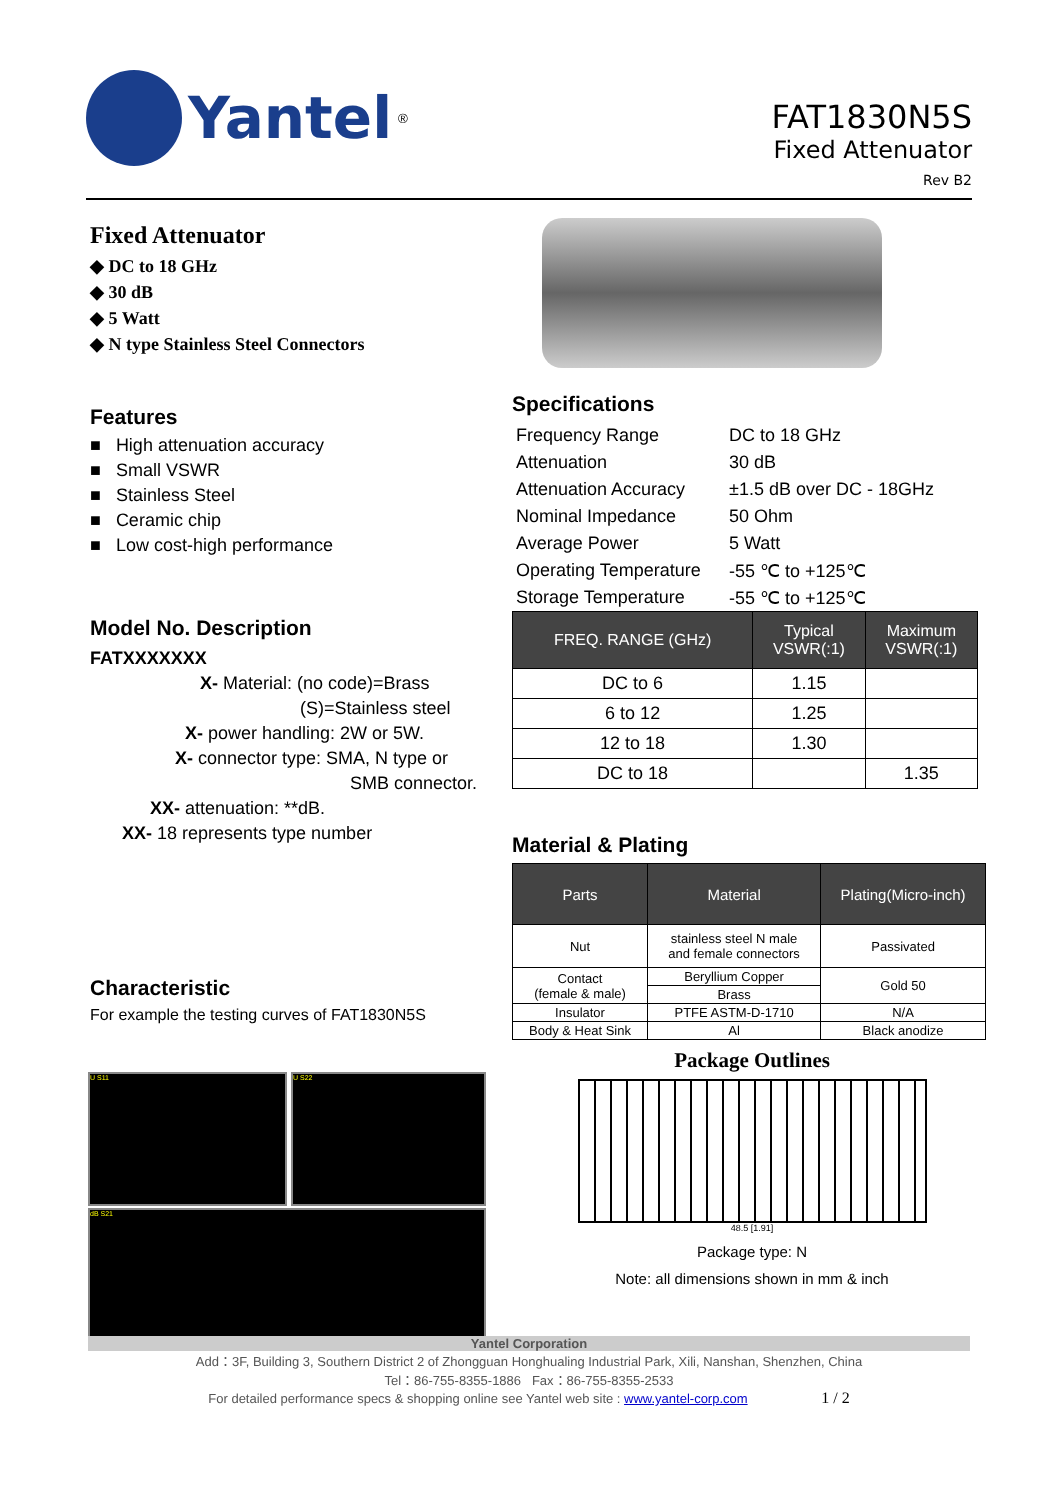Yantel<sup>®</sup>
FAT1830N5S
Fixed Attenuator
Rev B2
Fixed Attenuator
◆ DC to 18 GHz
◆ 30 dB
◆ 5 Watt
◆ N type Stainless Steel Connectors
Features
■ High attenuation accuracy
■ Small VSWR
■ Stainless Steel
■ Ceramic chip
■ Low cost-high performance
Model No. Description
FATXXXXXXX
X- Material: (no code)=Brass
(S)=Stainless steel
X- power handling: 2W or 5W.
X- connector type: SMA, N type or
SMB connector.
XX- attenuation: **dB.
XX- 18 represents type number
Characteristic
For example the testing curves of FAT1830N5S
U S11 U S22
dB S21
Specifications
| Frequency Range | DC to 18 GHz |
| Attenuation | 30 dB |
| Attenuation Accuracy | ±1.5 dB over DC - 18GHz |
| Nominal Impedance | 50 Ohm |
| Average Power | 5 Watt |
| Operating Temperature | -55 ℃ to +125℃ |
| Storage Temperature | -55 ℃ to +125℃ |
| FREQ. RANGE (GHz) | Typical VSWR(:1) | Maximum VSWR(:1) |
| --- | --- | --- |
| DC to 6 | 1.15 | |
| 6 to 12 | 1.25 | |
| 12 to 18 | 1.30 | |
| DC to 18 | | 1.35 |
Material & Plating
| Parts | Material | Plating(Micro-inch) |
| --- | --- | --- |
| Nut | stainless steel N male and female connectors | Passivated |
| Contact (female & male) | Beryllium Copper | Gold 50 |
| | Brass | |
| Insulator | PTFE ASTM-D-1710 | N/A |
| Body & Heat Sink | Al | Black anodize |
Package Outlines
48.5 [1.91]
Package type: N
Note: all dimensions shown in mm & inch
Yantel Corporation
Add：3F, Building 3, Southern District 2 of Zhongguan Honghualing Industrial Park, Xili, Nanshan, Shenzhen, China
Tel：86-755-8355-1886 Fax：86-755-8355-2533
For detailed performance specs & shopping online see Yantel web site : www.yantel-corp.com 1 / 2